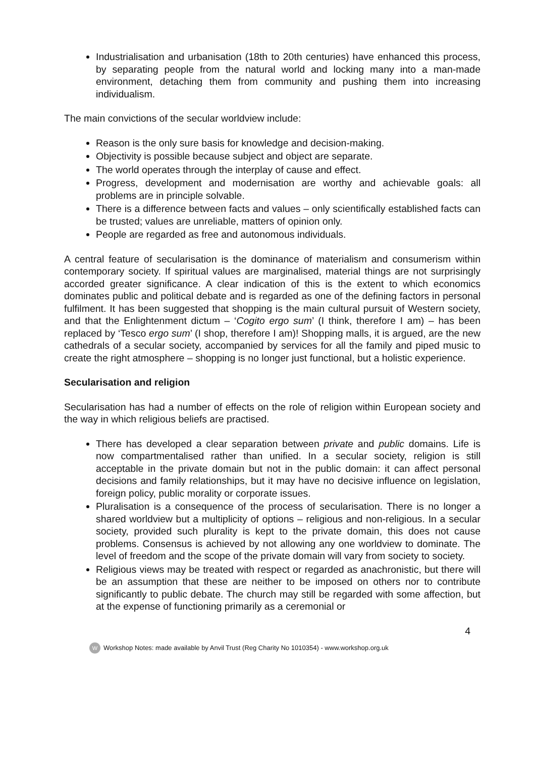Industrialisation and urbanisation (18th to 20th centuries) have enhanced this process, by separating people from the natural world and locking many into a man-made environment, detaching them from community and pushing them into increasing individualism.
The main convictions of the secular worldview include:
Reason is the only sure basis for knowledge and decision-making.
Objectivity is possible because subject and object are separate.
The world operates through the interplay of cause and effect.
Progress, development and modernisation are worthy and achievable goals: all problems are in principle solvable.
There is a difference between facts and values – only scientifically established facts can be trusted; values are unreliable, matters of opinion only.
People are regarded as free and autonomous individuals.
A central feature of secularisation is the dominance of materialism and consumerism within contemporary society. If spiritual values are marginalised, material things are not surprisingly accorded greater significance. A clear indication of this is the extent to which economics dominates public and political debate and is regarded as one of the defining factors in personal fulfilment. It has been suggested that shopping is the main cultural pursuit of Western society, and that the Enlightenment dictum – ‘Cogito ergo sum’ (I think, therefore I am) – has been replaced by ‘Tesco ergo sum’ (I shop, therefore I am)! Shopping malls, it is argued, are the new cathedrals of a secular society, accompanied by services for all the family and piped music to create the right atmosphere – shopping is no longer just functional, but a holistic experience.
Secularisation and religion
Secularisation has had a number of effects on the role of religion within European society and the way in which religious beliefs are practised.
There has developed a clear separation between private and public domains. Life is now compartmentalised rather than unified. In a secular society, religion is still acceptable in the private domain but not in the public domain: it can affect personal decisions and family relationships, but it may have no decisive influence on legislation, foreign policy, public morality or corporate issues.
Pluralisation is a consequence of the process of secularisation. There is no longer a shared worldview but a multiplicity of options – religious and non-religious. In a secular society, provided such plurality is kept to the private domain, this does not cause problems. Consensus is achieved by not allowing any one worldview to dominate. The level of freedom and the scope of the private domain will vary from society to society.
Religious views may be treated with respect or regarded as anachronistic, but there will be an assumption that these are neither to be imposed on others nor to contribute significantly to public debate. The church may still be regarded with some affection, but at the expense of functioning primarily as a ceremonial or
4
W Workshop Notes: made available by Anvil Trust (Reg Charity No 1010354) - www.workshop.org.uk